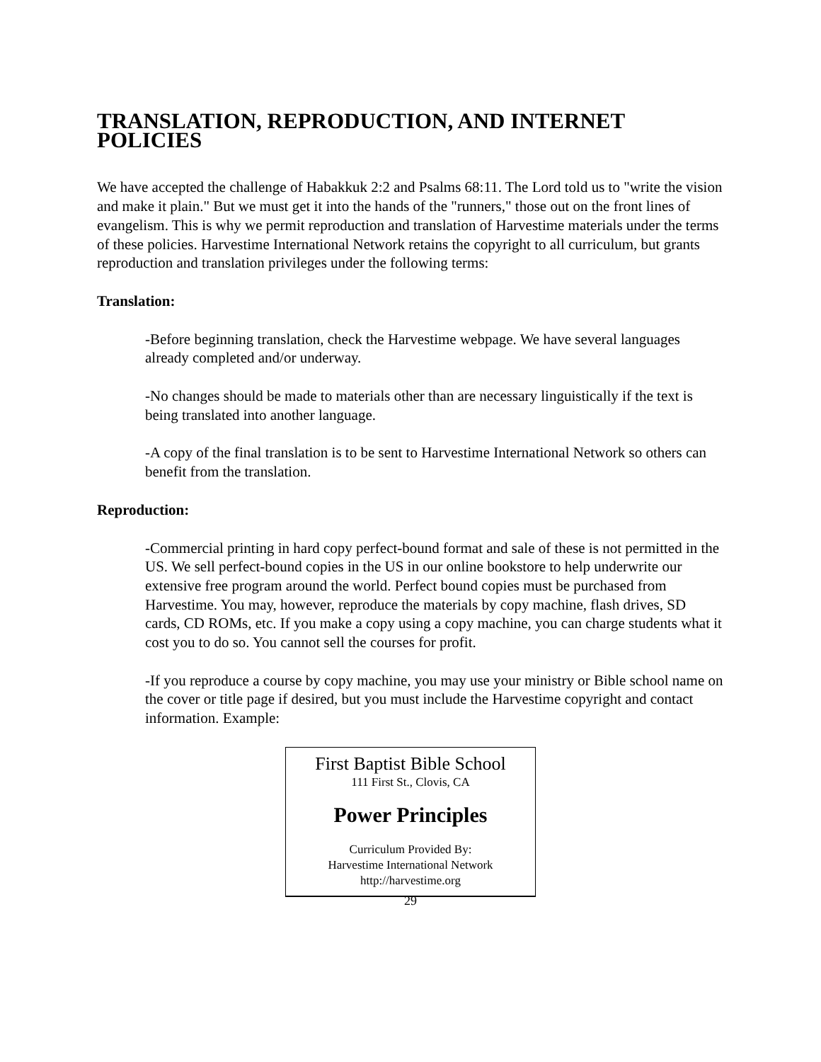TRANSLATION, REPRODUCTION, AND INTERNET POLICIES
We have accepted the challenge of Habakkuk 2:2 and Psalms 68:11. The Lord told us to "write the vision and make it plain." But we must get it into the hands of the "runners," those out on the front lines of evangelism. This is why we permit reproduction and translation of Harvestime materials under the terms of these policies. Harvestime International Network retains the copyright to all curriculum, but grants reproduction and translation privileges under the following terms:
Translation:
-Before beginning translation, check the Harvestime webpage. We have several languages already completed and/or underway.
-No changes should be made to materials other than are necessary linguistically if the text is being translated into another language.
-A copy of the final translation is to be sent to Harvestime International Network so others can benefit from the translation.
Reproduction:
-Commercial printing in hard copy perfect-bound format and sale of these is not permitted in the US. We sell perfect-bound copies in the US in our online bookstore to help underwrite our extensive free program around the world. Perfect bound copies must be purchased from Harvestime. You may, however, reproduce the materials by copy machine, flash drives, SD cards, CD ROMs, etc. If you make a copy using a copy machine, you can charge students what it cost you to do so. You cannot sell the courses for profit.
-If you reproduce a course by copy machine, you may use your ministry or Bible school name on the cover or title page if desired, but you must include the Harvestime copyright and contact information. Example:
First Baptist Bible School
111 First St., Clovis, CA
Power Principles
Curriculum Provided By:
Harvestime International Network
http://harvestime.org
29